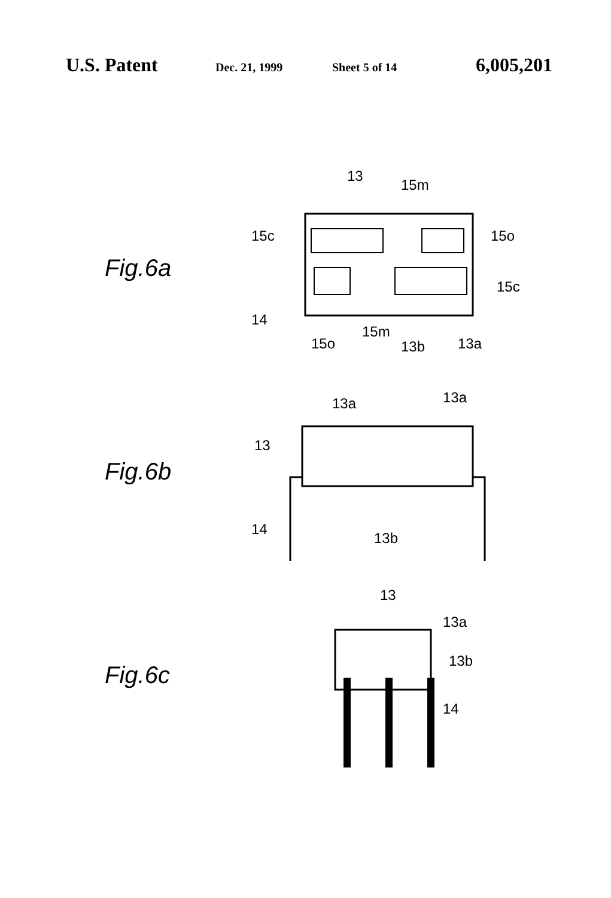U.S. Patent
Dec. 21, 1999 Sheet 5 of 14
6,005,201
Fig.6a
13
15m
15c
15o
15c
14
15o
15m
13b
13a
Fig.6b
13a
13a
13
14
13b
Fig.6c
13
13a
13b
14